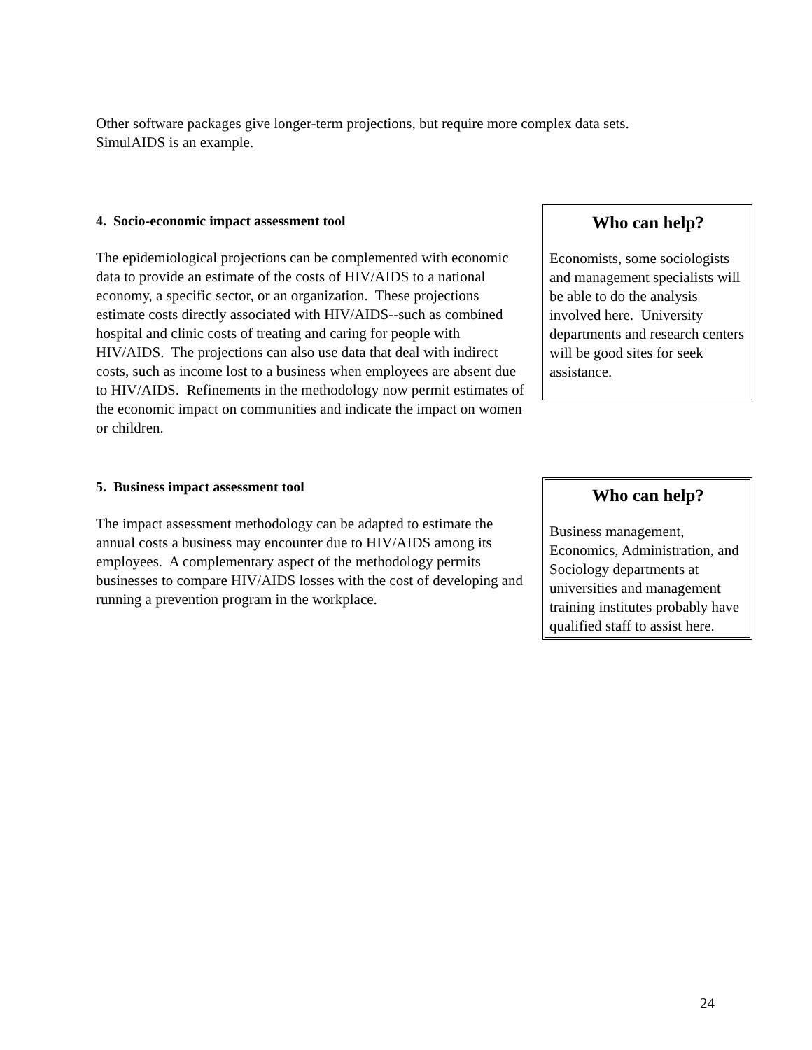Other software packages give longer-term projections, but require more complex data sets.
SimulAIDS is an example.
4. Socio-economic impact assessment tool
The epidemiological projections can be complemented with economic data to provide an estimate of the costs of HIV/AIDS to a national economy, a specific sector, or an organization. These projections estimate costs directly associated with HIV/AIDS--such as combined hospital and clinic costs of treating and caring for people with HIV/AIDS. The projections can also use data that deal with indirect costs, such as income lost to a business when employees are absent due to HIV/AIDS. Refinements in the methodology now permit estimates of the economic impact on communities and indicate the impact on women or children.
Who can help?
Economists, some sociologists and management specialists will be able to do the analysis involved here. University departments and research centers will be good sites for seek assistance.
5. Business impact assessment tool
The impact assessment methodology can be adapted to estimate the annual costs a business may encounter due to HIV/AIDS among its employees. A complementary aspect of the methodology permits businesses to compare HIV/AIDS losses with the cost of developing and running a prevention program in the workplace.
Who can help?
Business management, Economics, Administration, and Sociology departments at universities and management training institutes probably have qualified staff to assist here.
24